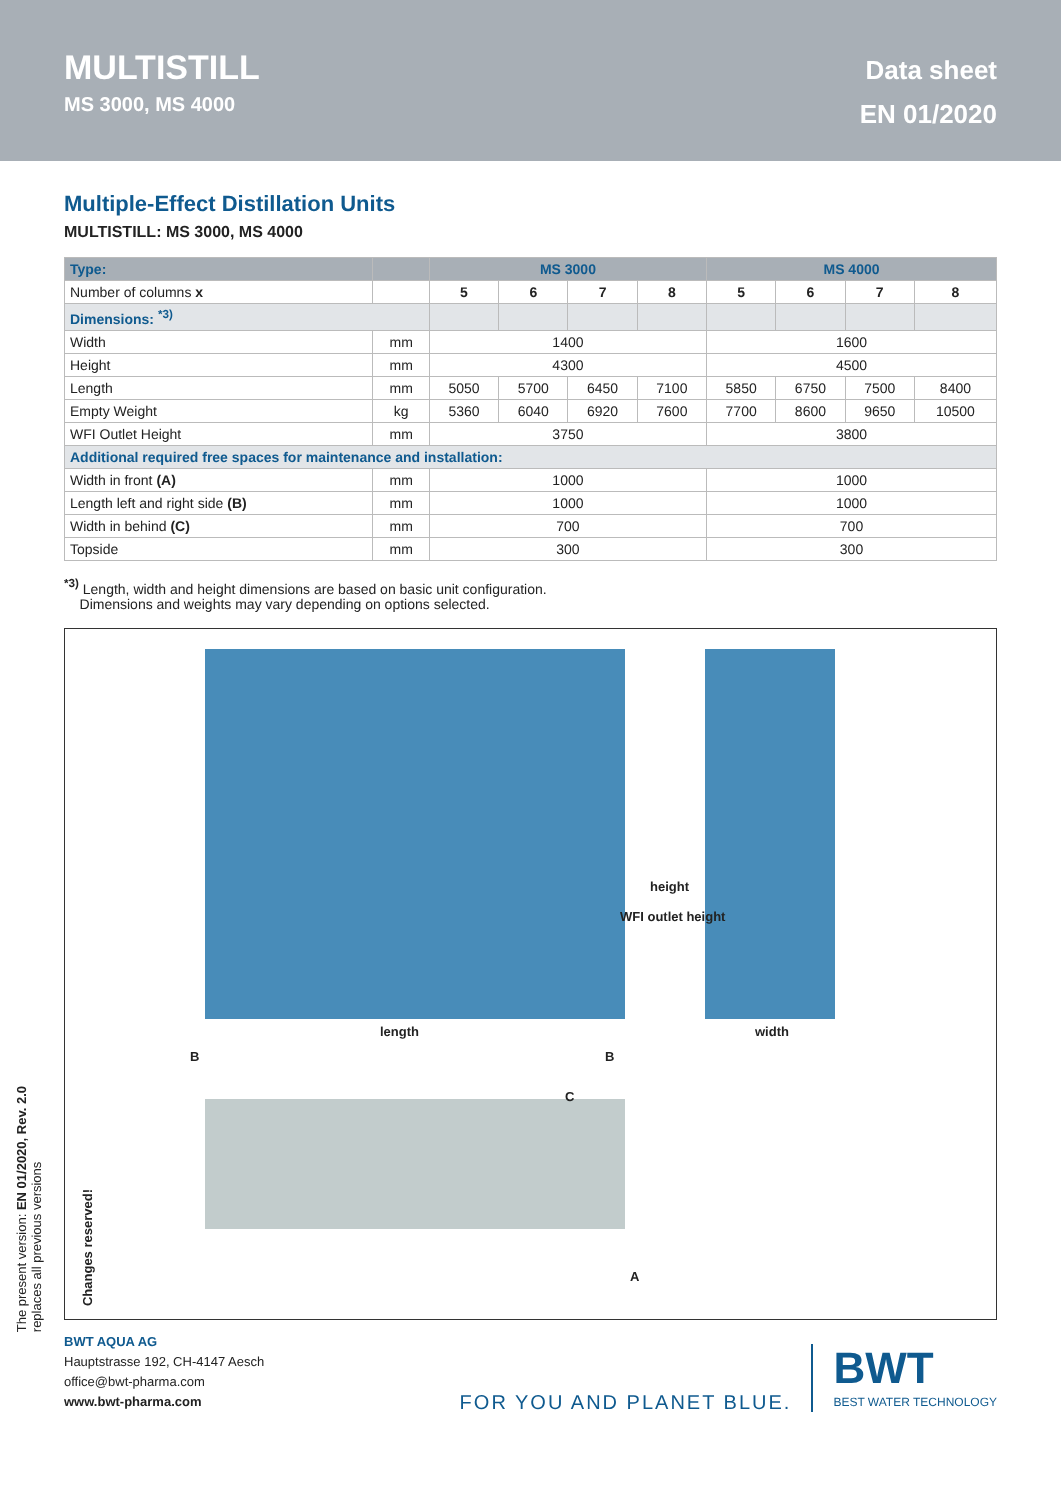MULTISTILL
MS 3000, MS 4000
Data sheet
EN 01/2020
Multiple-Effect Distillation Units
MULTISTILL: MS 3000, MS 4000
| Type: | | MS 3000 | | | | MS 4000 | | | |
| --- | --- | --- | --- | --- | --- | --- | --- | --- | --- |
| Number of columns x | | 5 | 6 | 7 | 8 | 5 | 6 | 7 | 8 |
| Dimensions: <sup>*3)</sup> | | | | | | | | | |
| Width | mm | 1400 | | | | 1600 | | | |
| Height | mm | 4300 | | | | 4500 | | | |
| Length | mm | 5050 | 5700 | 6450 | 7100 | 5850 | 6750 | 7500 | 8400 |
| Empty Weight | kg | 5360 | 6040 | 6920 | 7600 | 7700 | 8600 | 9650 | 10500 |
| WFI Outlet Height | mm | 3750 | | | | 3800 | | | |
| Additional required free spaces for maintenance and installation: | | | | | | | | | |
| Width in front (A) | mm | 1000 | | | | 1000 | | | |
| Length left and right side (B) | mm | 1000 | | | | 1000 | | | |
| Width in behind (C) | mm | 700 | | | | 700 | | | |
| Topside | mm | 300 | | | | 300 | | | |
<sup>*3)</sup> Length, width and height dimensions are based on basic unit configuration.
Dimensions and weights may vary depending on options selected.
length width
WFI outlet height
height
B B
C
A
Changes reserved!
The present version: EN 01/2020, Rev. 2.0
replaces all previous versions
BWT AQUA AG
Hauptstrasse 192, CH-4147 Aesch
office@bwt-pharma.com
www.bwt-pharma.com
FOR YOU AND PLANET BLUE.
BWT
BEST WATER TECHNOLOGY